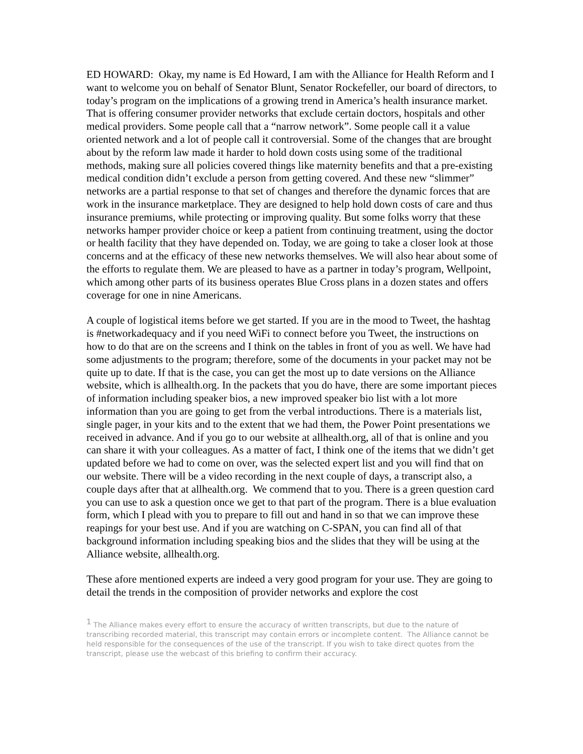ED HOWARD: Okay, my name is Ed Howard, I am with the Alliance for Health Reform and I want to welcome you on behalf of Senator Blunt, Senator Rockefeller, our board of directors, to today’s program on the implications of a growing trend in America’s health insurance market. That is offering consumer provider networks that exclude certain doctors, hospitals and other medical providers. Some people call that a “narrow network”. Some people call it a value oriented network and a lot of people call it controversial. Some of the changes that are brought about by the reform law made it harder to hold down costs using some of the traditional methods, making sure all policies covered things like maternity benefits and that a pre-existing medical condition didn’t exclude a person from getting covered. And these new “slimmer” networks are a partial response to that set of changes and therefore the dynamic forces that are work in the insurance marketplace. They are designed to help hold down costs of care and thus insurance premiums, while protecting or improving quality. But some folks worry that these networks hamper provider choice or keep a patient from continuing treatment, using the doctor or health facility that they have depended on. Today, we are going to take a closer look at those concerns and at the efficacy of these new networks themselves. We will also hear about some of the efforts to regulate them. We are pleased to have as a partner in today’s program, Wellpoint, which among other parts of its business operates Blue Cross plans in a dozen states and offers coverage for one in nine Americans.
A couple of logistical items before we get started. If you are in the mood to Tweet, the hashtag is #networkadequacy and if you need WiFi to connect before you Tweet, the instructions on how to do that are on the screens and I think on the tables in front of you as well. We have had some adjustments to the program; therefore, some of the documents in your packet may not be quite up to date. If that is the case, you can get the most up to date versions on the Alliance website, which is allhealth.org. In the packets that you do have, there are some important pieces of information including speaker bios, a new improved speaker bio list with a lot more information than you are going to get from the verbal introductions. There is a materials list, single pager, in your kits and to the extent that we had them, the Power Point presentations we received in advance. And if you go to our website at allhealth.org, all of that is online and you can share it with your colleagues. As a matter of fact, I think one of the items that we didn’t get updated before we had to come on over, was the selected expert list and you will find that on our website. There will be a video recording in the next couple of days, a transcript also, a couple days after that at allhealth.org. We commend that to you. There is a green question card you can use to ask a question once we get to that part of the program. There is a blue evaluation form, which I plead with you to prepare to fill out and hand in so that we can improve these reapings for your best use. And if you are watching on C-SPAN, you can find all of that background information including speaking bios and the slides that they will be using at the Alliance website, allhealth.org.
These afore mentioned experts are indeed a very good program for your use. They are going to detail the trends in the composition of provider networks and explore the cost
<sup>1</sup> The Alliance makes every effort to ensure the accuracy of written transcripts, but due to the nature of transcribing recorded material, this transcript may contain errors or incomplete content. The Alliance cannot be held responsible for the consequences of the use of the transcript. If you wish to take direct quotes from the transcript, please use the webcast of this briefing to confirm their accuracy.